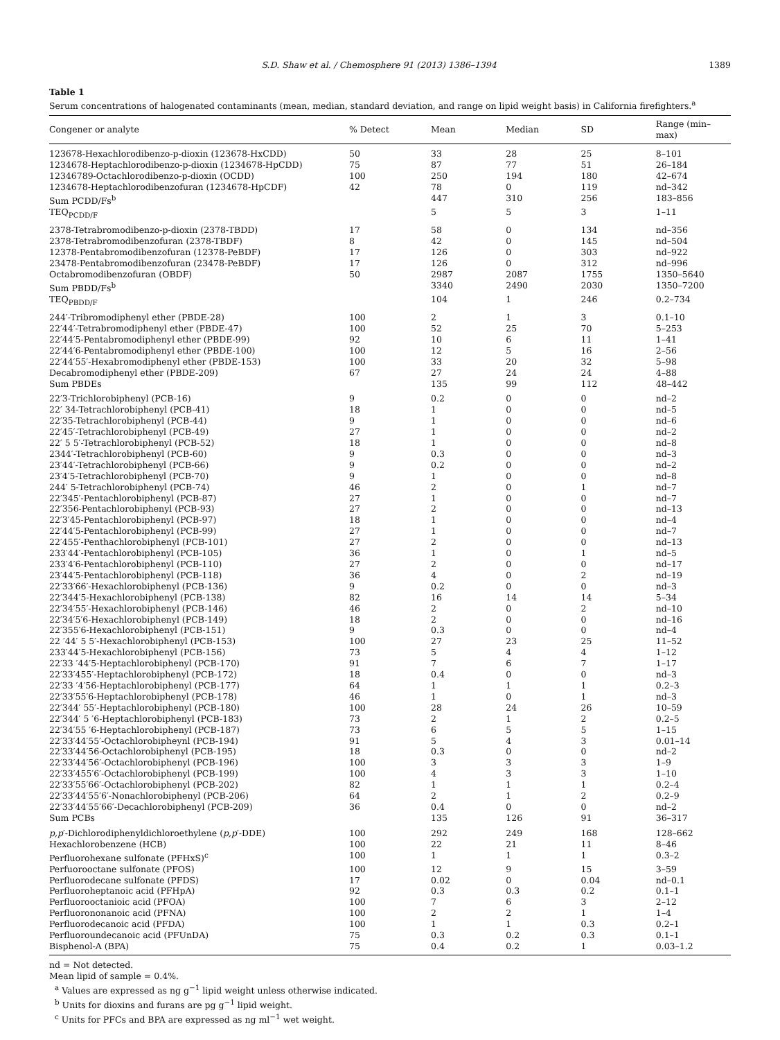S.D. Shaw et al. / Chemosphere 91 (2013) 1386–1394 1389
Table 1
Serum concentrations of halogenated contaminants (mean, median, standard deviation, and range on lipid weight basis) in California firefighters.<sup>a</sup>
| Congener or analyte | % Detect | Mean | Median | SD | Range (min–max) |
| --- | --- | --- | --- | --- | --- |
| 123678-Hexachlorodibenzo-p-dioxin (123678-HxCDD) | 50 | 33 | 28 | 25 | 8–101 |
| 1234678-Heptachlorodibenzo-p-dioxin (1234678-HpCDD) | 75 | 87 | 77 | 51 | 26–184 |
| 12346789-Octachlorodibenzo-p-dioxin (OCDD) | 100 | 250 | 194 | 180 | 42–674 |
| 1234678-Heptachlorodibenzofuran (1234678-HpCDF) | 42 | 78 | 0 | 119 | nd–342 |
| Sum PCDD/Fs<sup>b</sup> | | 447 | 310 | 256 | 183–856 |
| TEQ<sub>PCDD/F</sub> | | 5 | 5 | 3 | 1–11 |
| 2378-Tetrabromodibenzo-p-dioxin (2378-TBDD) | 17 | 58 | 0 | 134 | nd–356 |
| 2378-Tetrabromodibenzofuran (2378-TBDF) | 8 | 42 | 0 | 145 | nd–504 |
| 12378-Pentabromodibenzofuran (12378-PeBDF) | 17 | 126 | 0 | 303 | nd–922 |
| 23478-Pentabromodibenzofuran (23478-PeBDF) | 17 | 126 | 0 | 312 | nd–996 |
| Octabromodibenzofuran (OBDF) | 50 | 2987 | 2087 | 1755 | 1350–5640 |
| Sum PBDD/Fs<sup>b</sup> | | 3340 | 2490 | 2030 | 1350–7200 |
| TEQ<sub>PBDD/F</sub> | | 104 | 1 | 246 | 0.2–734 |
| 244′-Tribromodiphenyl ether (PBDE-28) | 100 | 2 | 1 | 3 | 0.1–10 |
| 22′44′-Tetrabromodiphenyl ether (PBDE-47) | 100 | 52 | 25 | 70 | 5–253 |
| 22′44′5-Pentabromodiphenyl ether (PBDE-99) | 92 | 10 | 6 | 11 | 1–41 |
| 22′44′6-Pentabromodiphenyl ether (PBDE-100) | 100 | 12 | 5 | 16 | 2–56 |
| 22′44′55′-Hexabromodiphenyl ether (PBDE-153) | 100 | 33 | 20 | 32 | 5–98 |
| Decabromodiphenyl ether (PBDE-209) | 67 | 27 | 24 | 24 | 4–88 |
| Sum PBDEs | | 135 | 99 | 112 | 48–442 |
| 22′3-Trichlorobiphenyl (PCB-16) | 9 | 0.2 | 0 | 0 | nd–2 |
| 22′ 34-Tetrachlorobiphenyl (PCB-41) | 18 | 1 | 0 | 0 | nd–5 |
| 22′35-Tetrachlorobiphenyl (PCB-44) | 9 | 1 | 0 | 0 | nd–6 |
| 22′45′-Tetrachlorobiphenyl (PCB-49) | 27 | 1 | 0 | 0 | nd–2 |
| 22′ 5 5′-Tetrachlorobiphenyl (PCB-52) | 18 | 1 | 0 | 0 | nd–8 |
| 2344′-Tetrachlorobiphenyl (PCB-60) | 9 | 0.3 | 0 | 0 | nd–3 |
| 23′44′-Tetrachlorobiphenyl (PCB-66) | 9 | 0.2 | 0 | 0 | nd–2 |
| 23′4′5-Tetrachlorobiphenyl (PCB-70) | 9 | 1 | 0 | 0 | nd–8 |
| 244′ 5-Tetrachlorobiphenyl (PCB-74) | 46 | 2 | 0 | 1 | nd–7 |
| 22′345′-Pentachlorobiphenyl (PCB-87) | 27 | 1 | 0 | 0 | nd–7 |
| 22′356-Pentachlorobiphenyl (PCB-93) | 27 | 2 | 0 | 0 | nd–13 |
| 22′3′45-Pentachlorobiphenyl (PCB-97) | 18 | 1 | 0 | 0 | nd–4 |
| 22′44′5-Pentachlorobiphenyl (PCB-99) | 27 | 1 | 0 | 0 | nd–7 |
| 22′455′-Penthachlorobiphenyl (PCB-101) | 27 | 2 | 0 | 0 | nd–13 |
| 233′44′-Pentachlorobiphenyl (PCB-105) | 36 | 1 | 0 | 1 | nd–5 |
| 233′4′6-Pentachlorobiphenyl (PCB-110) | 27 | 2 | 0 | 0 | nd–17 |
| 23′44′5-Pentachlorobiphenyl (PCB-118) | 36 | 4 | 0 | 2 | nd–19 |
| 22′33′66′-Hexachlorobiphenyl (PCB-136) | 9 | 0.2 | 0 | 0 | nd–3 |
| 22′344′5-Hexachlorobiphenyl (PCB-138) | 82 | 16 | 14 | 14 | 5–34 |
| 22′34′55′-Hexachlorobiphenyl (PCB-146) | 46 | 2 | 0 | 2 | nd–10 |
| 22′34′5′6-Hexachlorobiphenyl (PCB-149) | 18 | 2 | 0 | 0 | nd–16 |
| 22′355′6-Hexachlorobiphenyl (PCB-151) | 9 | 0.3 | 0 | 0 | nd–4 |
| 22 ′44′ 5 5′-Hexachlorobiphenyl (PCB-153) | 100 | 27 | 23 | 25 | 11–52 |
| 233′44′5-Hexachlorobiphenyl (PCB-156) | 73 | 5 | 4 | 4 | 1–12 |
| 22′33 ′44′5-Heptachlorobiphenyl (PCB-170) | 91 | 7 | 6 | 7 | 1–17 |
| 22′33′455′-Heptachlorobiphenyl (PCB-172) | 18 | 0.4 | 0 | 0 | nd–3 |
| 22′33 ′4′56-Heptachlorobiphenyl (PCB-177) | 64 | 1 | 1 | 1 | 0.2–3 |
| 22′33′55′6-Heptachlorobiphenyl (PCB-178) | 46 | 1 | 0 | 1 | nd–3 |
| 22′344′ 55′-Heptachlorobiphenyl (PCB-180) | 100 | 28 | 24 | 26 | 10–59 |
| 22′344′ 5 ′6-Heptachlorobiphenyl (PCB-183) | 73 | 2 | 1 | 2 | 0.2–5 |
| 22′34′55 ′6-Heptachlorobiphenyl (PCB-187) | 73 | 6 | 5 | 5 | 1–15 |
| 22′33′44′55′-Octachlorobipheynl (PCB-194) | 91 | 5 | 4 | 3 | 0.01–14 |
| 22′33′44′56-Octachlorobiphenyl (PCB-195) | 18 | 0.3 | 0 | 0 | nd–2 |
| 22′33′44′56′-Octachlorobiphenyl (PCB-196) | 100 | 3 | 3 | 3 | 1–9 |
| 22′33′455′6′-Octachlorobiphenyl (PCB-199) | 100 | 4 | 3 | 3 | 1–10 |
| 22′33′55′66′-Octachlorobiphenyl (PCB-202) | 82 | 1 | 1 | 1 | 0.2–4 |
| 22′33′44′55′6′-Nonachlorobiphenyl (PCB-206) | 64 | 2 | 1 | 2 | 0.2–9 |
| 22′33′44′55′66′-Decachlorobiphenyl (PCB-209) | 36 | 0.4 | 0 | 0 | nd–2 |
| Sum PCBs | | 135 | 126 | 91 | 36–317 |
| p,p ′-Dichlorodiphenyldichloroethylene ( p,p ′-DDE) | 100 | 292 | 249 | 168 | 128–662 |
| Hexachlorobenzene (HCB) | 100 | 22 | 21 | 11 | 8–46 |
| Perfluorohexane sulfonate (PFHxS)<sup>c</sup> | 100 | 1 | 1 | 1 | 0.3–2 |
| Perfuorooctane sulfonate (PFOS) | 100 | 12 | 9 | 15 | 3–59 |
| Perfluorodecane sulfonate (PFDS) | 17 | 0.02 | 0 | 0.04 | nd–0.1 |
| Perfluoroheptanoic acid (PFHpA) | 92 | 0.3 | 0.3 | 0.2 | 0.1–1 |
| Perfluorooctanioic acid (PFOA) | 100 | 7 | 6 | 3 | 2–12 |
| Perfluorononanoic acid (PFNA) | 100 | 2 | 2 | 1 | 1–4 |
| Perfluorodecanoic acid (PFDA) | 100 | 1 | 1 | 0.3 | 0.2–1 |
| Perfluoroundecanoic acid (PFUnDA) | 75 | 0.3 | 0.2 | 0.3 | 0.1–1 |
| Bisphenol-A (BPA) | 75 | 0.4 | 0.2 | 1 | 0.03–1.2 |
nd = Not detected.
Mean lipid of sample = 0.4%.
<sup>a</sup> Values are expressed as ng g<sup>−1</sup> lipid weight unless otherwise indicated.
<sup>b</sup> Units for dioxins and furans are pg g<sup>−1</sup> lipid weight.
<sup>c</sup> Units for PFCs and BPA are expressed as ng ml<sup>−1</sup> wet weight.